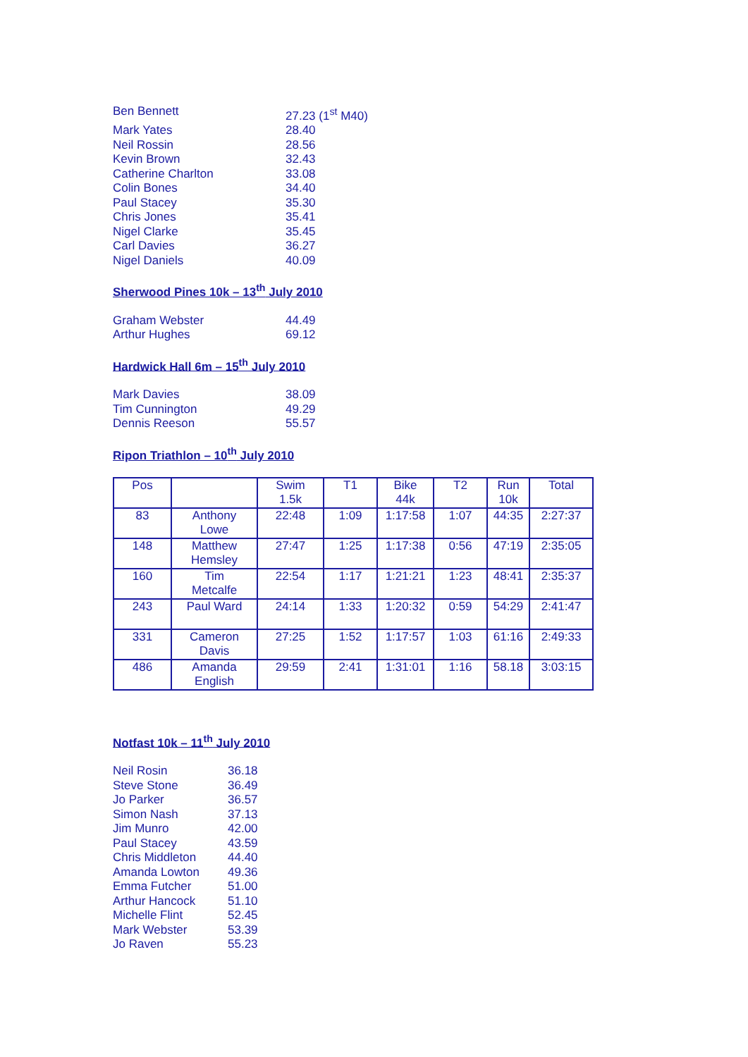| Ben Bennett | 27.23 (1<sup>st</sup> M40) |
| Mark Yates | 28.40 |
| Neil Rossin | 28.56 |
| Kevin Brown | 32.43 |
| Catherine Charlton | 33.08 |
| Colin Bones | 34.40 |
| Paul Stacey | 35.30 |
| Chris Jones | 35.41 |
| Nigel Clarke | 35.45 |
| Carl Davies | 36.27 |
| Nigel Daniels | 40.09 |
Sherwood Pines 10k – 13<sup>th</sup> July 2010
| Graham Webster | 44.49 |
| Arthur Hughes | 69.12 |
Hardwick Hall 6m – 15<sup>th</sup> July 2010
| Mark Davies | 38.09 |
| Tim Cunnington | 49.29 |
| Dennis Reeson | 55.57 |
Ripon Triathlon – 10<sup>th</sup> July 2010
| Pos | | Swim 1.5k | T1 | Bike 44k | T2 | Run 10k | Total |
| --- | --- | --- | --- | --- | --- | --- | --- |
| 83 | Anthony Lowe | 22:48 | 1:09 | 1:17:58 | 1:07 | 44:35 | 2:27:37 |
| 148 | Matthew Hemsley | 27:47 | 1:25 | 1:17:38 | 0:56 | 47:19 | 2:35:05 |
| 160 | Tim Metcalfe | 22:54 | 1:17 | 1:21:21 | 1:23 | 48:41 | 2:35:37 |
| 243 | Paul Ward | 24:14 | 1:33 | 1:20:32 | 0:59 | 54:29 | 2:41:47 |
| 331 | Cameron Davis | 27:25 | 1:52 | 1:17:57 | 1:03 | 61:16 | 2:49:33 |
| 486 | Amanda English | 29:59 | 2:41 | 1:31:01 | 1:16 | 58.18 | 3:03:15 |
Notfast 10k – 11<sup>th</sup> July 2010
| Neil Rosin | 36.18 |
| Steve Stone | 36.49 |
| Jo Parker | 36.57 |
| Simon Nash | 37.13 |
| Jim Munro | 42.00 |
| Paul Stacey | 43.59 |
| Chris Middleton | 44.40 |
| Amanda Lowton | 49.36 |
| Emma Futcher | 51.00 |
| Arthur Hancock | 51.10 |
| Michelle Flint | 52.45 |
| Mark Webster | 53.39 |
| Jo Raven | 55.23 |